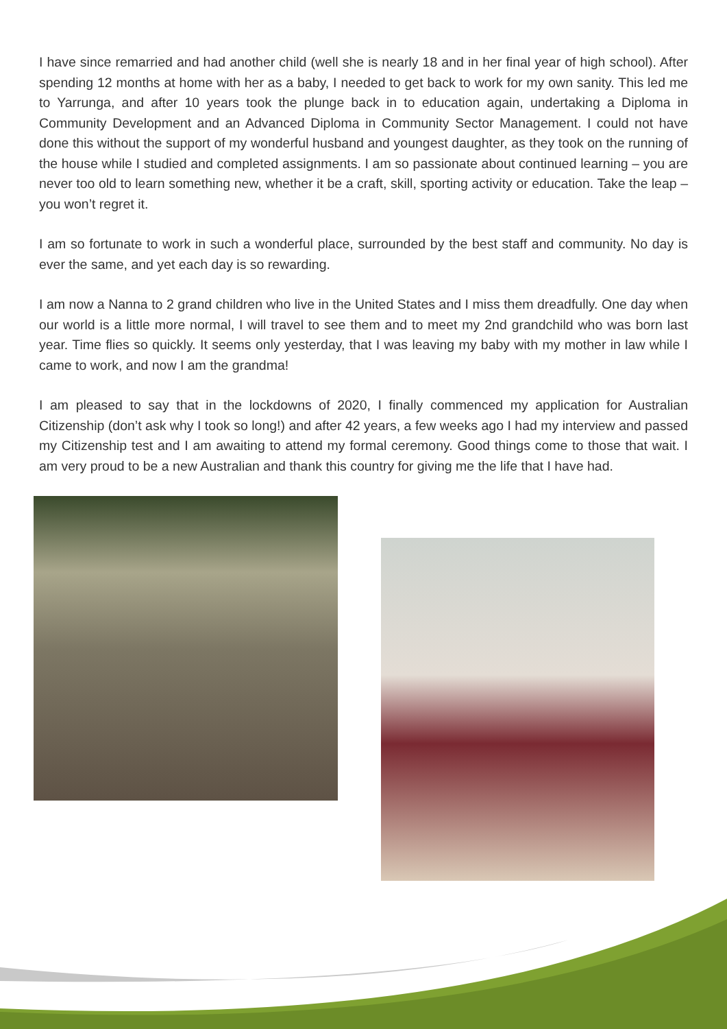I have since remarried and had another child (well she is nearly 18 and in her final year of high school). After spending 12 months at home with her as a baby, I needed to get back to work for my own sanity. This led me to Yarrunga, and after 10 years took the plunge back in to education again, undertaking a Diploma in Community Development and an Advanced Diploma in Community Sector Management. I could not have done this without the support of my wonderful husband and youngest daughter, as they took on the running of the house while I studied and completed assignments. I am so passionate about continued learning – you are never too old to learn something new, whether it be a craft, skill, sporting activity or education. Take the leap – you won’t regret it.
I am so fortunate to work in such a wonderful place, surrounded by the best staff and community. No day is ever the same, and yet each day is so rewarding.
I am now a Nanna to 2 grand children who live in the United States and I miss them dreadfully. One day when our world is a little more normal, I will travel to see them and to meet my 2nd grandchild who was born last year. Time flies so quickly. It seems only yesterday, that I was leaving my baby with my mother in law while I came to work, and now I am the grandma!
I am pleased to say that in the lockdowns of 2020, I finally commenced my application for Australian Citizenship (don’t ask why I took so long!) and after 42 years, a few weeks ago I had my interview and passed my Citizenship test and I am awaiting to attend my formal ceremony. Good things come to those that wait. I am very proud to be a new Australian and thank this country for giving me the life that I have had.